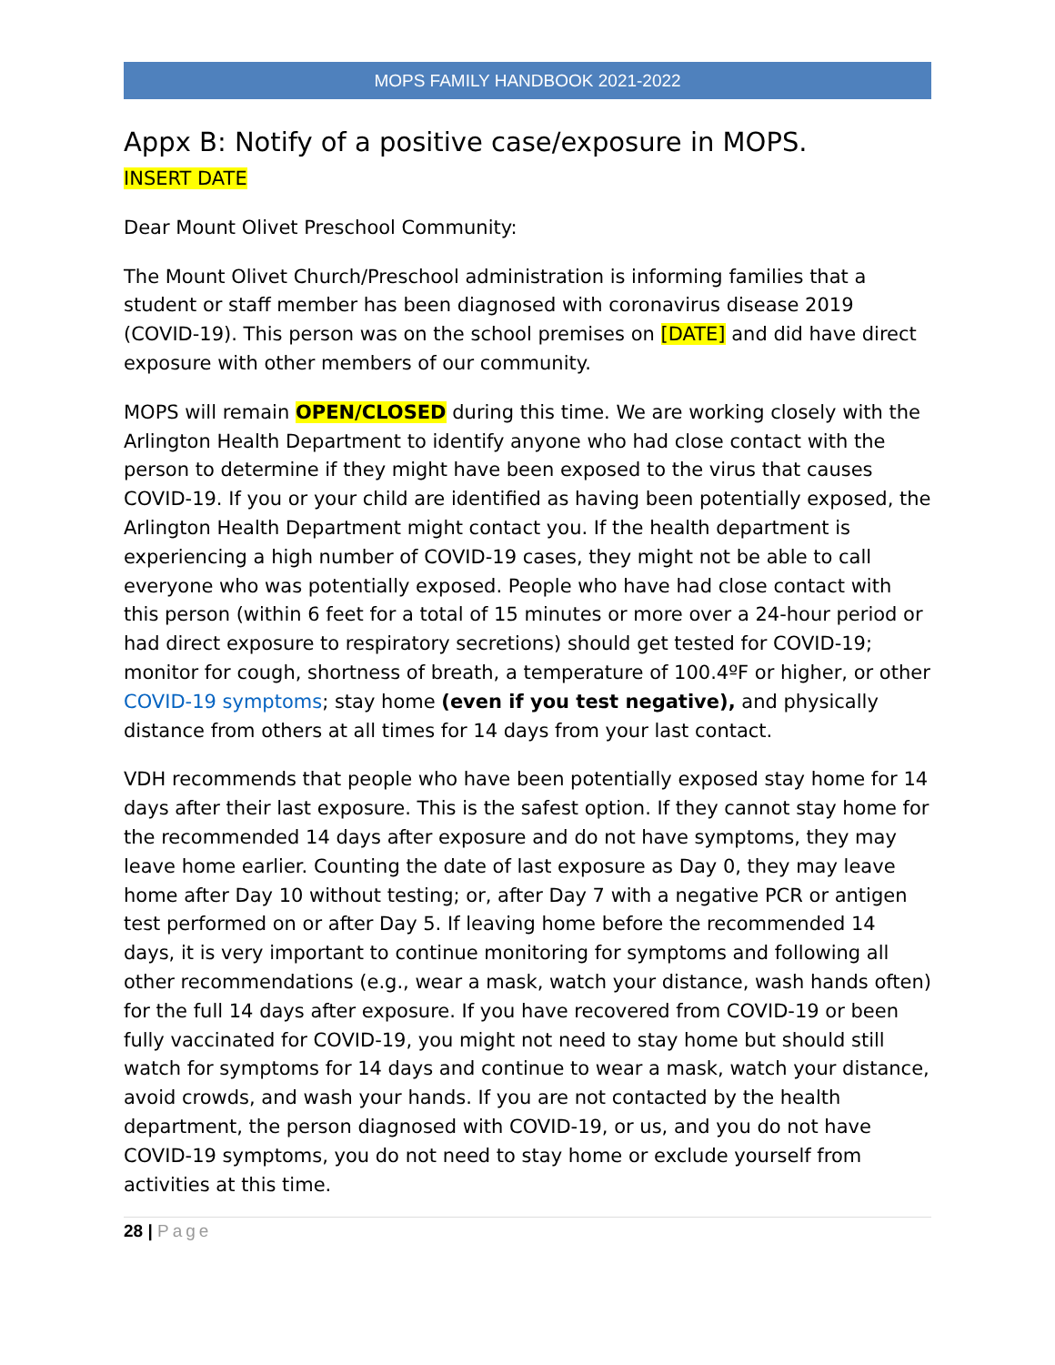MOPS FAMILY HANDBOOK 2021-2022
Appx B: Notify of a positive case/exposure in MOPS.
INSERT DATE
Dear Mount Olivet Preschool Community:
The Mount Olivet Church/Preschool administration is informing families that a student or staff member has been diagnosed with coronavirus disease 2019 (COVID-19). This person was on the school premises on [DATE] and did have direct exposure with other members of our community.
MOPS will remain OPEN/CLOSED during this time. We are working closely with the Arlington Health Department to identify anyone who had close contact with the person to determine if they might have been exposed to the virus that causes COVID-19. If you or your child are identified as having been potentially exposed, the Arlington Health Department might contact you. If the health department is experiencing a high number of COVID-19 cases, they might not be able to call everyone who was potentially exposed. People who have had close contact with this person (within 6 feet for a total of 15 minutes or more over a 24-hour period or had direct exposure to respiratory secretions) should get tested for COVID-19; monitor for cough, shortness of breath, a temperature of 100.4ºF or higher, or other COVID-19 symptoms; stay home (even if you test negative), and physically distance from others at all times for 14 days from your last contact.
VDH recommends that people who have been potentially exposed stay home for 14 days after their last exposure. This is the safest option. If they cannot stay home for the recommended 14 days after exposure and do not have symptoms, they may leave home earlier. Counting the date of last exposure as Day 0, they may leave home after Day 10 without testing; or, after Day 7 with a negative PCR or antigen test performed on or after Day 5. If leaving home before the recommended 14 days, it is very important to continue monitoring for symptoms and following all other recommendations (e.g., wear a mask, watch your distance, wash hands often) for the full 14 days after exposure. If you have recovered from COVID-19 or been fully vaccinated for COVID-19, you might not need to stay home but should still watch for symptoms for 14 days and continue to wear a mask, watch your distance, avoid crowds, and wash your hands. If you are not contacted by the health department, the person diagnosed with COVID-19, or us, and you do not have COVID-19 symptoms, you do not need to stay home or exclude yourself from activities at this time.
28 | Page